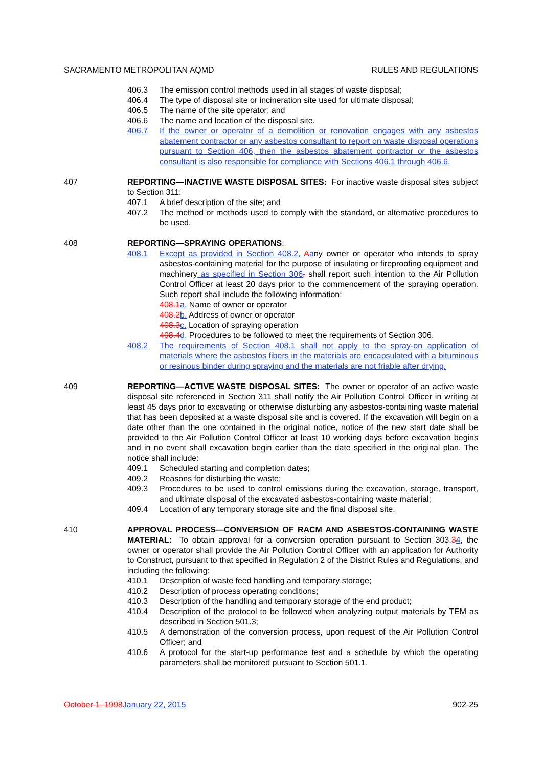SACRAMENTO METROPOLITAN AQMD RULES AND REGULATIONS
406.3 The emission control methods used in all stages of waste disposal;
406.4 The type of disposal site or incineration site used for ultimate disposal;
406.5 The name of the site operator; and
406.6 The name and location of the disposal site.
406.7 If the owner or operator of a demolition or renovation engages with any asbestos abatement contractor or any asbestos consultant to report on waste disposal operations pursuant to Section 406, then the asbestos abatement contractor or the asbestos consultant is also responsible for compliance with Sections 406.1 through 406.6.
407 REPORTING—INACTIVE WASTE DISPOSAL SITES: For inactive waste disposal sites subject to Section 311:
407.1 A brief description of the site; and
407.2 The method or methods used to comply with the standard, or alternative procedures to be used.
408 REPORTING—SPRAYING OPERATIONS:
408.1 Except as provided in Section 408.2, Aany owner or operator who intends to spray asbestos-containing material for the purpose of insulating or fireproofing equipment and machinery as specified in Section 306, shall report such intention to the Air Pollution Control Officer at least 20 days prior to the commencement of the spraying operation. Such report shall include the following information:
408.1 a. Name of owner or operator
408.2 b. Address of owner or operator
408.3 c. Location of spraying operation
408.4 d. Procedures to be followed to meet the requirements of Section 306.
408.2 The requirements of Section 408.1 shall not apply to the spray-on application of materials where the asbestos fibers in the materials are encapsulated with a bituminous or resinous binder during spraying and the materials are not friable after drying.
409 REPORTING—ACTIVE WASTE DISPOSAL SITES: The owner or operator of an active waste disposal site referenced in Section 311 shall notify the Air Pollution Control Officer in writing at least 45 days prior to excavating or otherwise disturbing any asbestos-containing waste material that has been deposited at a waste disposal site and is covered. If the excavation will begin on a date other than the one contained in the original notice, notice of the new start date shall be provided to the Air Pollution Control Officer at least 10 working days before excavation begins and in no event shall excavation begin earlier than the date specified in the original plan. The notice shall include:
409.1 Scheduled starting and completion dates;
409.2 Reasons for disturbing the waste;
409.3 Procedures to be used to control emissions during the excavation, storage, transport, and ultimate disposal of the excavated asbestos-containing waste material;
409.4 Location of any temporary storage site and the final disposal site.
410 APPROVAL PROCESS—CONVERSION OF RACM AND ASBESTOS-CONTAINING WASTE MATERIAL: To obtain approval for a conversion operation pursuant to Section 303.34, the owner or operator shall provide the Air Pollution Control Officer with an application for Authority to Construct, pursuant to that specified in Regulation 2 of the District Rules and Regulations, and including the following:
410.1 Description of waste feed handling and temporary storage;
410.2 Description of process operating conditions;
410.3 Description of the handling and temporary storage of the end product;
410.4 Description of the protocol to be followed when analyzing output materials by TEM as described in Section 501.3;
410.5 A demonstration of the conversion process, upon request of the Air Pollution Control Officer; and
410.6 A protocol for the start-up performance test and a schedule by which the operating parameters shall be monitored pursuant to Section 501.1.
October 1, 1998 January 22, 2015 902-25